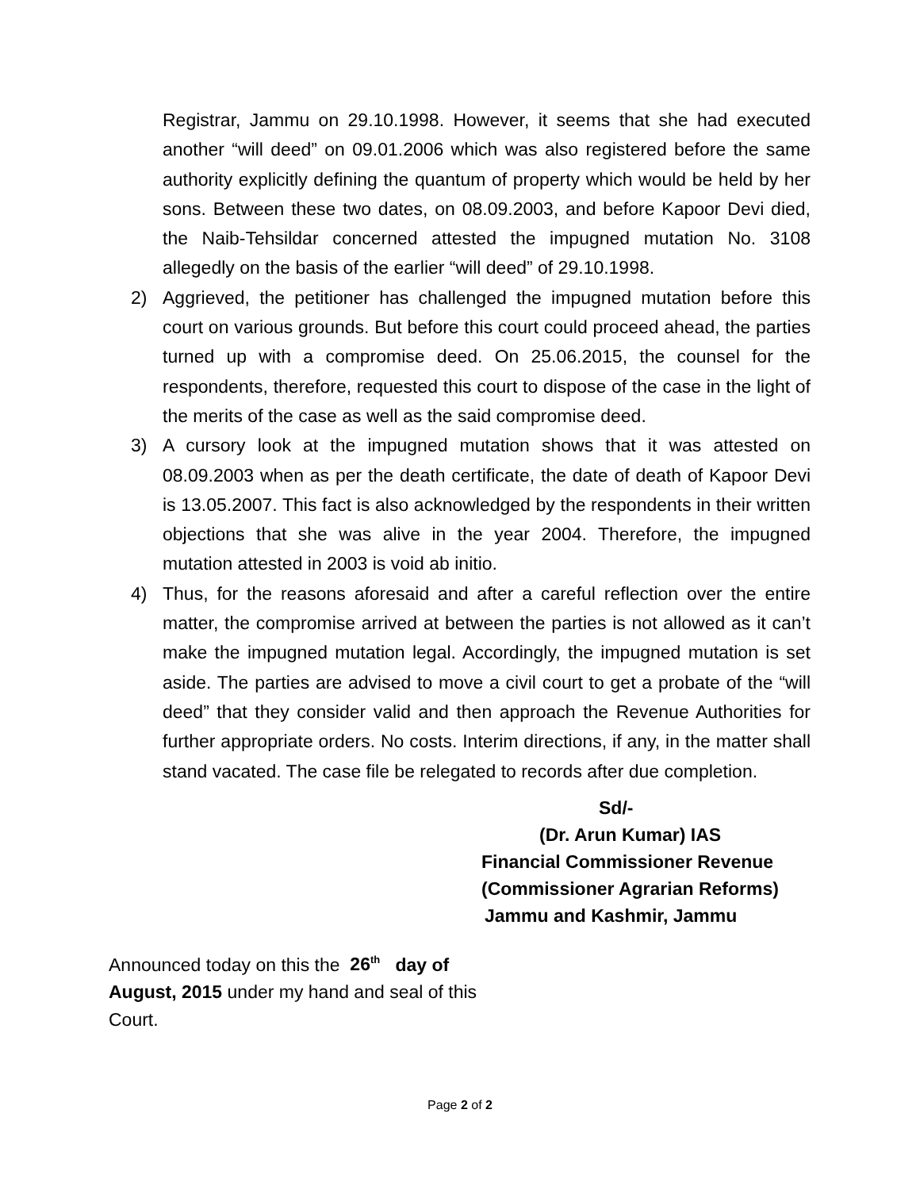Registrar, Jammu on 29.10.1998. However, it seems that she had executed another “will deed” on 09.01.2006 which was also registered before the same authority explicitly defining the quantum of property which would be held by her sons. Between these two dates, on 08.09.2003, and before Kapoor Devi died, the Naib-Tehsildar concerned attested the impugned mutation No. 3108 allegedly on the basis of the earlier “will deed” of 29.10.1998.
2) Aggrieved, the petitioner has challenged the impugned mutation before this court on various grounds. But before this court could proceed ahead, the parties turned up with a compromise deed. On 25.06.2015, the counsel for the respondents, therefore, requested this court to dispose of the case in the light of the merits of the case as well as the said compromise deed.
3) A cursory look at the impugned mutation shows that it was attested on 08.09.2003 when as per the death certificate, the date of death of Kapoor Devi is 13.05.2007. This fact is also acknowledged by the respondents in their written objections that she was alive in the year 2004. Therefore, the impugned mutation attested in 2003 is void ab initio.
4) Thus, for the reasons aforesaid and after a careful reflection over the entire matter, the compromise arrived at between the parties is not allowed as it can’t make the impugned mutation legal. Accordingly, the impugned mutation is set aside. The parties are advised to move a civil court to get a probate of the “will deed” that they consider valid and then approach the Revenue Authorities for further appropriate orders. No costs. Interim directions, if any, in the matter shall stand vacated. The case file be relegated to records after due completion.
Sd/-
(Dr. Arun Kumar) IAS
Financial Commissioner Revenue
(Commissioner Agrarian Reforms)
Jammu and Kashmir, Jammu
Announced today on this the 26<sup>th</sup> day of August, 2015 under my hand and seal of this Court.
Page 2 of 2